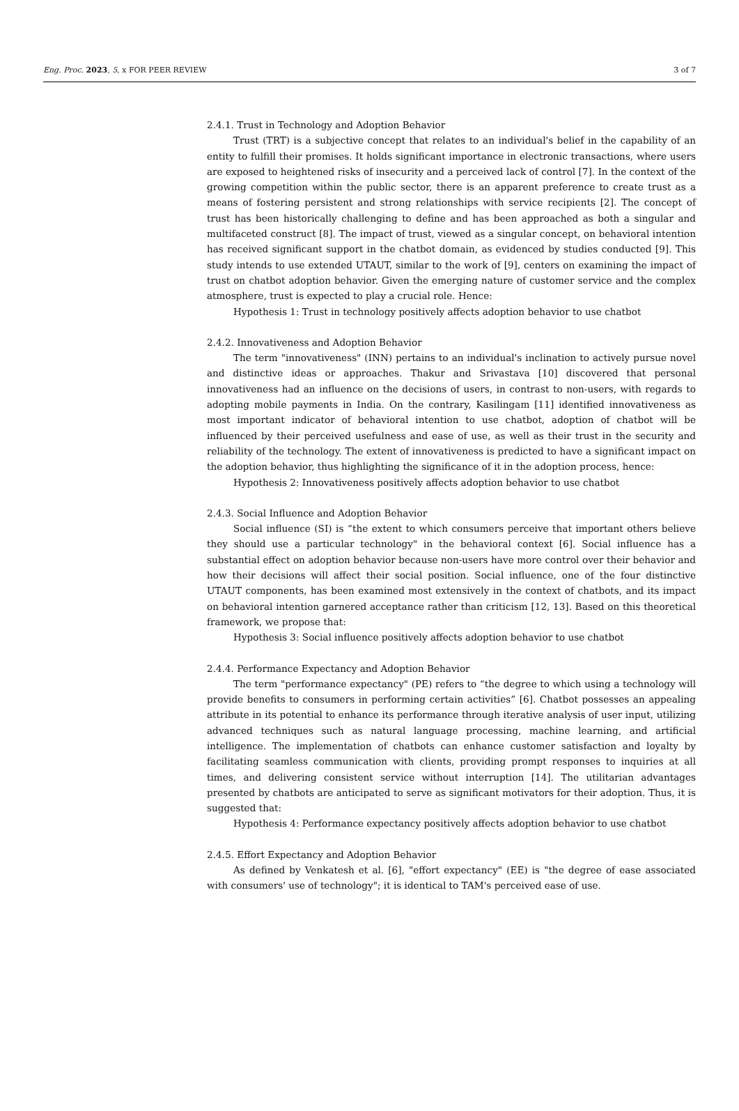Eng. Proc. 2023, 5, x FOR PEER REVIEW 3 of 7
2.4.1. Trust in Technology and Adoption Behavior
Trust (TRT) is a subjective concept that relates to an individual's belief in the capability of an entity to fulfill their promises. It holds significant importance in electronic transactions, where users are exposed to heightened risks of insecurity and a perceived lack of control [7]. In the context of the growing competition within the public sector, there is an apparent preference to create trust as a means of fostering persistent and strong relationships with service recipients [2]. The concept of trust has been historically challenging to define and has been approached as both a singular and multifaceted construct [8]. The impact of trust, viewed as a singular concept, on behavioral intention has received significant support in the chatbot domain, as evidenced by studies conducted [9]. This study intends to use extended UTAUT, similar to the work of [9], centers on examining the impact of trust on chatbot adoption behavior. Given the emerging nature of customer service and the complex atmosphere, trust is expected to play a crucial role. Hence:
Hypothesis 1: Trust in technology positively affects adoption behavior to use chatbot
2.4.2. Innovativeness and Adoption Behavior
The term "innovativeness" (INN) pertains to an individual's inclination to actively pursue novel and distinctive ideas or approaches. Thakur and Srivastava [10] discovered that personal innovativeness had an influence on the decisions of users, in contrast to non-users, with regards to adopting mobile payments in India. On the contrary, Kasilingam [11] identified innovativeness as most important indicator of behavioral intention to use chatbot, adoption of chatbot will be influenced by their perceived usefulness and ease of use, as well as their trust in the security and reliability of the technology. The extent of innovativeness is predicted to have a significant impact on the adoption behavior, thus highlighting the significance of it in the adoption process, hence:
Hypothesis 2: Innovativeness positively affects adoption behavior to use chatbot
2.4.3. Social Influence and Adoption Behavior
Social influence (SI) is “the extent to which consumers perceive that important others believe they should use a particular technology" in the behavioral context [6]. Social influence has a substantial effect on adoption behavior because non-users have more control over their behavior and how their decisions will affect their social position. Social influence, one of the four distinctive UTAUT components, has been examined most extensively in the context of chatbots, and its impact on behavioral intention garnered acceptance rather than criticism [12, 13]. Based on this theoretical framework, we propose that:
Hypothesis 3: Social influence positively affects adoption behavior to use chatbot
2.4.4. Performance Expectancy and Adoption Behavior
The term "performance expectancy" (PE) refers to “the degree to which using a technology will provide benefits to consumers in performing certain activities” [6]. Chatbot possesses an appealing attribute in its potential to enhance its performance through iterative analysis of user input, utilizing advanced techniques such as natural language processing, machine learning, and artificial intelligence. The implementation of chatbots can enhance customer satisfaction and loyalty by facilitating seamless communication with clients, providing prompt responses to inquiries at all times, and delivering consistent service without interruption [14]. The utilitarian advantages presented by chatbots are anticipated to serve as significant motivators for their adoption. Thus, it is suggested that:
Hypothesis 4: Performance expectancy positively affects adoption behavior to use chatbot
2.4.5. Effort Expectancy and Adoption Behavior
As defined by Venkatesh et al. [6], "effort expectancy" (EE) is "the degree of ease associated with consumers' use of technology"; it is identical to TAM's perceived ease of use.